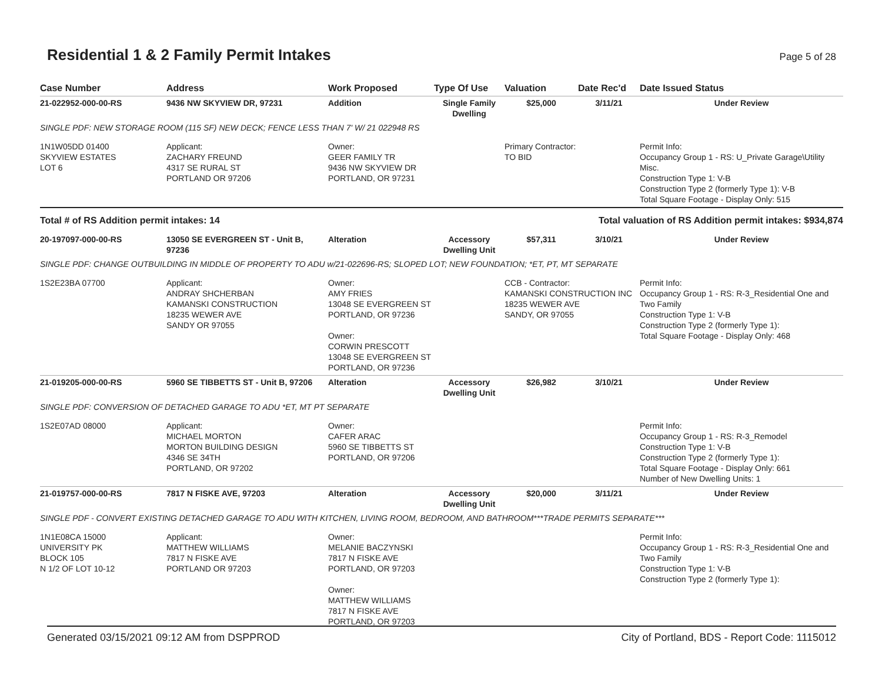Residential 1 & 2 Family Permit Intakes
Page 5 of 28
| Case Number | Address | Work Proposed | Type Of Use | Valuation | Date Rec'd | Date Issued Status |
| --- | --- | --- | --- | --- | --- | --- |
| 21-022952-000-00-RS | 9436 NW SKYVIEW DR, 97231 | Addition | Single Family Dwelling | $25,000 | 3/11/21 | Under Review |
| SINGLE PDF: NEW STORAGE ROOM (115 SF) NEW DECK; FENCE LESS THAN 7' W/ 21 022948 RS | | | | | | |
| 1N1W05DD 01400 SKYVIEW ESTATES LOT 6 | Applicant: ZACHARY FREUND 4317 SE RURAL ST PORTLAND OR 97206 | Owner: GEER FAMILY TR 9436 NW SKYVIEW DR PORTLAND, OR 97231 | | Primary Contractor: TO BID | | Permit Info: Occupancy Group 1 - RS: U_Private Garage\Utility Misc. Construction Type 1: V-B Construction Type 2 (formerly Type 1): V-B Total Square Footage - Display Only: 515 |
| Total # of RS Addition permit intakes: 14 | | | Total valuation of RS Addition permit intakes: $934,874 | | | |
| 20-197097-000-00-RS | 13050 SE EVERGREEN ST - Unit B, 97236 | Alteration | Accessory Dwelling Unit | $57,311 | 3/10/21 | Under Review |
| SINGLE PDF: CHANGE OUTBUILDING IN MIDDLE OF PROPERTY TO ADU w/21-022696-RS; SLOPED LOT; NEW FOUNDATION; *ET, PT, MT SEPARATE | | | | | | |
| 1S2E23BA 07700 | Applicant: ANDRAY SHCHERBAN KAMANSKI CONSTRUCTION 18235 WEWER AVE SANDY OR 97055 | Owner: AMY FRIES 13048 SE EVERGREEN ST PORTLAND, OR 97236 Owner: CORWIN PRESCOTT 13048 SE EVERGREEN ST PORTLAND, OR 97236 | | CCB - Contractor: KAMANSKI CONSTRUCTION INC 18235 WEWER AVE SANDY, OR 97055 | | Permit Info: Occupancy Group 1 - RS: R-3_Residential One and Two Family Construction Type 1: V-B Construction Type 2 (formerly Type 1): Total Square Footage - Display Only: 468 |
| 21-019205-000-00-RS | 5960 SE TIBBETTS ST - Unit B, 97206 | Alteration | Accessory Dwelling Unit | $26,982 | 3/10/21 | Under Review |
| SINGLE PDF: CONVERSION OF DETACHED GARAGE TO ADU *ET, MT PT SEPARATE | | | | | | |
| 1S2E07AD 08000 | Applicant: MICHAEL MORTON MORTON BUILDING DESIGN 4346 SE 34TH PORTLAND, OR 97202 | Owner: CAFER ARAC 5960 SE TIBBETTS ST PORTLAND, OR 97206 | | | | Permit Info: Occupancy Group 1 - RS: R-3_Remodel Construction Type 1: V-B Construction Type 2 (formerly Type 1): Total Square Footage - Display Only: 661 Number of New Dwelling Units: 1 |
| 21-019757-000-00-RS | 7817 N FISKE AVE, 97203 | Alteration | Accessory Dwelling Unit | $20,000 | 3/11/21 | Under Review |
| SINGLE PDF - CONVERT EXISTING DETACHED GARAGE TO ADU WITH KITCHEN, LIVING ROOM, BEDROOM, AND BATHROOM***TRADE PERMITS SEPARATE*** | | | | | | |
| 1N1E08CA 15000 UNIVERSITY PK BLOCK 105 N 1/2 OF LOT 10-12 | Applicant: MATTHEW WILLIAMS 7817 N FISKE AVE PORTLAND OR 97203 | Owner: MELANIE BACZYNSKI 7817 N FISKE AVE PORTLAND, OR 97203 Owner: MATTHEW WILLIAMS 7817 N FISKE AVE PORTLAND, OR 97203 | | | | Permit Info: Occupancy Group 1 - RS: R-3_Residential One and Two Family Construction Type 1: V-B Construction Type 2 (formerly Type 1): |
Generated 03/15/2021 09:12 AM from DSPPROD City of Portland, BDS - Report Code: 1115012